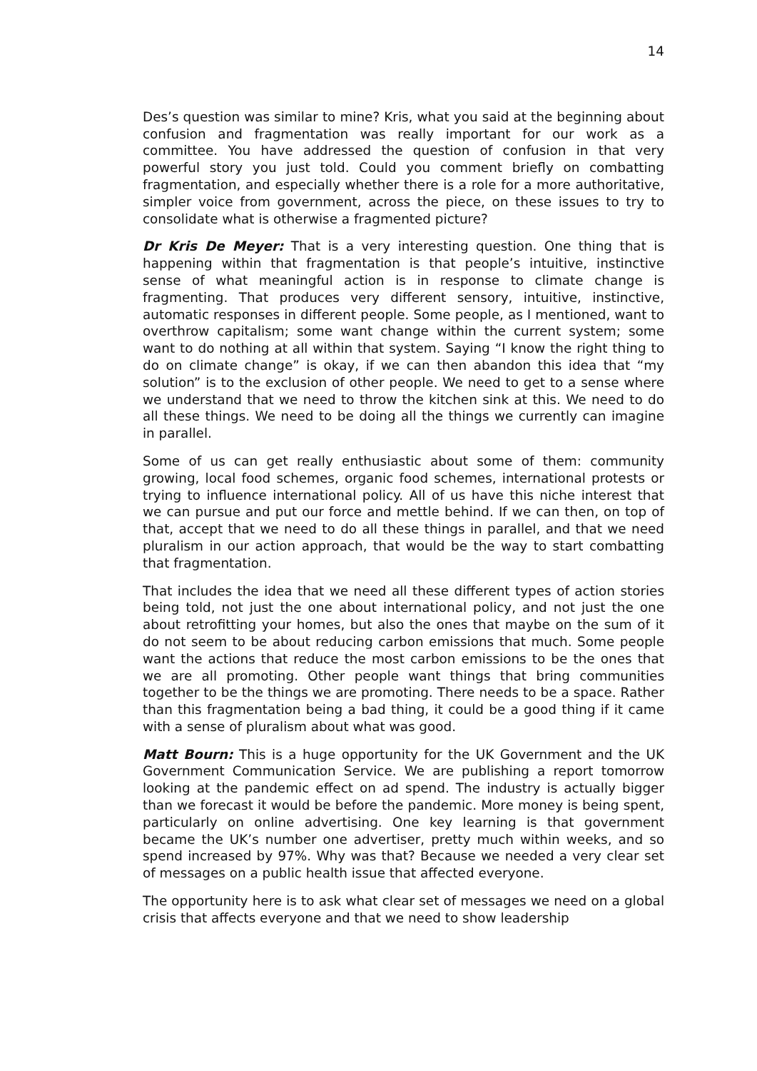14
Des’s question was similar to mine? Kris, what you said at the beginning about confusion and fragmentation was really important for our work as a committee. You have addressed the question of confusion in that very powerful story you just told. Could you comment briefly on combatting fragmentation, and especially whether there is a role for a more authoritative, simpler voice from government, across the piece, on these issues to try to consolidate what is otherwise a fragmented picture?
Dr Kris De Meyer: That is a very interesting question. One thing that is happening within that fragmentation is that people’s intuitive, instinctive sense of what meaningful action is in response to climate change is fragmenting. That produces very different sensory, intuitive, instinctive, automatic responses in different people. Some people, as I mentioned, want to overthrow capitalism; some want change within the current system; some want to do nothing at all within that system. Saying “I know the right thing to do on climate change” is okay, if we can then abandon this idea that “my solution” is to the exclusion of other people. We need to get to a sense where we understand that we need to throw the kitchen sink at this. We need to do all these things. We need to be doing all the things we currently can imagine in parallel.
Some of us can get really enthusiastic about some of them: community growing, local food schemes, organic food schemes, international protests or trying to influence international policy. All of us have this niche interest that we can pursue and put our force and mettle behind. If we can then, on top of that, accept that we need to do all these things in parallel, and that we need pluralism in our action approach, that would be the way to start combatting that fragmentation.
That includes the idea that we need all these different types of action stories being told, not just the one about international policy, and not just the one about retrofitting your homes, but also the ones that maybe on the sum of it do not seem to be about reducing carbon emissions that much. Some people want the actions that reduce the most carbon emissions to be the ones that we are all promoting. Other people want things that bring communities together to be the things we are promoting. There needs to be a space. Rather than this fragmentation being a bad thing, it could be a good thing if it came with a sense of pluralism about what was good.
Matt Bourn: This is a huge opportunity for the UK Government and the UK Government Communication Service. We are publishing a report tomorrow looking at the pandemic effect on ad spend. The industry is actually bigger than we forecast it would be before the pandemic. More money is being spent, particularly on online advertising. One key learning is that government became the UK’s number one advertiser, pretty much within weeks, and so spend increased by 97%. Why was that? Because we needed a very clear set of messages on a public health issue that affected everyone.
The opportunity here is to ask what clear set of messages we need on a global crisis that affects everyone and that we need to show leadership